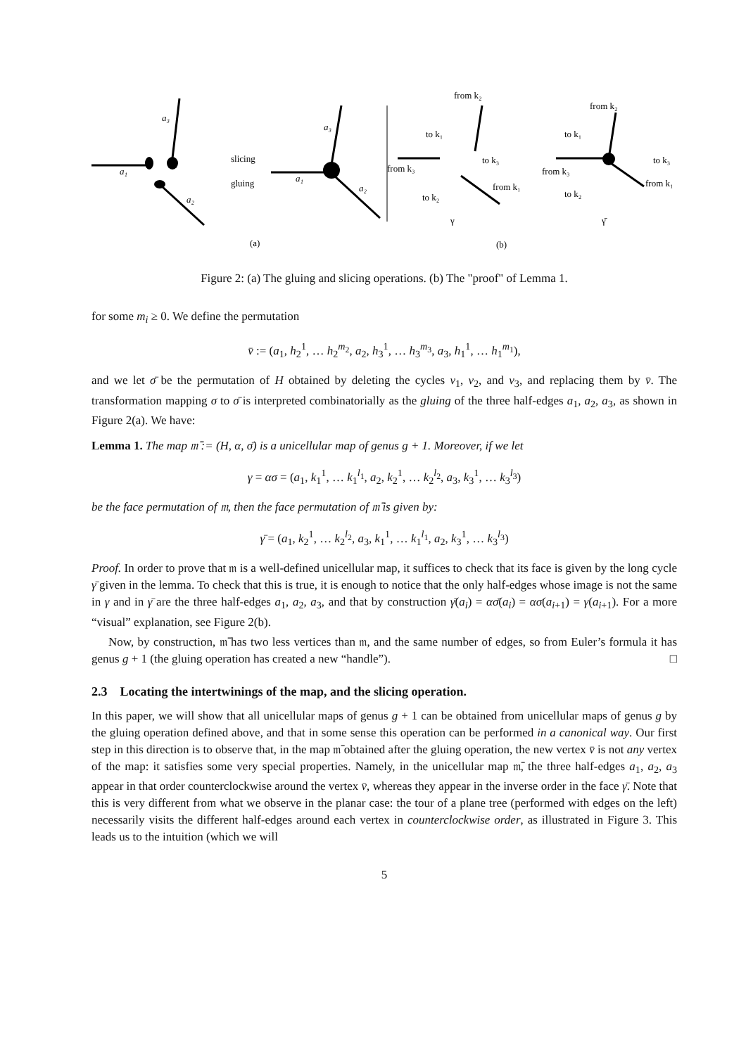a₁
a₃
a₂
a₁
a₃
a₂
slicing
gluing
(a)
(b)
γ
γ̄
from k₂
from k₃
from k₁
to k₂
to k₃
to k₁
from k₂
from k₃
from k₁
to k₁
to k₃
to k₂
Figure 2: (a) The gluing and slicing operations. (b) The "proof" of Lemma 1.
for some m<sub>i</sub> ≥ 0. We define the permutation
v̄ := (a<sub>1</sub>, h<sub>2</sub><sup>1</sup>, … h<sub>2</sub><sup>m<sub>2</sub></sup>, a<sub>2</sub>, h<sub>3</sub><sup>1</sup>, … h<sub>3</sub><sup>m<sub>3</sub></sup>, a<sub>3</sub>, h<sub>1</sub><sup>1</sup>, … h<sub>1</sub><sup>m<sub>1</sub></sup>),
and we let σ̄ be the permutation of H obtained by deleting the cycles v<sub>1</sub>, v<sub>2</sub>, and v<sub>3</sub>, and replacing them by v̄. The transformation mapping σ to σ̄ is interpreted combinatorially as the gluing of the three half-edges a<sub>1</sub>, a<sub>2</sub>, a<sub>3</sub>, as shown in Figure 2(a). We have:
Lemma 1. The map 𝔪̄ := (H, α, σ̄) is a unicellular map of genus g + 1. Moreover, if we let
γ = ασ = (a<sub>1</sub>, k<sub>1</sub><sup>1</sup>, … k<sub>1</sub><sup>l<sub>1</sub></sup>, a<sub>2</sub>, k<sub>2</sub><sup>1</sup>, … k<sub>2</sub><sup>l<sub>2</sub></sup>, a<sub>3</sub>, k<sub>3</sub><sup>1</sup>, … k<sub>3</sub><sup>l<sub>3</sub></sup>)
be the face permutation of 𝔪, then the face permutation of 𝔪̄ is given by:
γ̄ = (a<sub>1</sub>, k<sub>2</sub><sup>1</sup>, … k<sub>2</sub><sup>l<sub>2</sub></sup>, a<sub>3</sub>, k<sub>1</sub><sup>1</sup>, … k<sub>1</sub><sup>l<sub>1</sub></sup>, a<sub>2</sub>, k<sub>3</sub><sup>1</sup>, … k<sub>3</sub><sup>l<sub>3</sub></sup>)
Proof. In order to prove that 𝔪 is a well-defined unicellular map, it suffices to check that its face is given by the long cycle γ̄ given in the lemma. To check that this is true, it is enough to notice that the only half-edges whose image is not the same in γ and in γ̄ are the three half-edges a<sub>1</sub>, a<sub>2</sub>, a<sub>3</sub>, and that by construction γ̄(a<sub>i</sub>) = ασ̄(a<sub>i</sub>) = ασ(a<sub>i+1</sub>) = γ(a<sub>i+1</sub>). For a more “visual” explanation, see Figure 2(b).
Now, by construction, 𝔪̄ has two less vertices than 𝔪, and the same number of edges, so from Euler’s formula it has genus g + 1 (the gluing operation has created a new “handle”). □
2.3 Locating the intertwinings of the map, and the slicing operation.
In this paper, we will show that all unicellular maps of genus g + 1 can be obtained from unicellular maps of genus g by the gluing operation defined above, and that in some sense this operation can be performed in a canonical way. Our first step in this direction is to observe that, in the map 𝔪̄ obtained after the gluing operation, the new vertex v̄ is not any vertex of the map: it satisfies some very special properties. Namely, in the unicellular map 𝔪̄, the three half-edges a<sub>1</sub>, a<sub>2</sub>, a<sub>3</sub> appear in that order counterclockwise around the vertex v̄, whereas they appear in the inverse order in the face γ̄. Note that this is very different from what we observe in the planar case: the tour of a plane tree (performed with edges on the left) necessarily visits the different half-edges around each vertex in counterclockwise order, as illustrated in Figure 3. This leads us to the intuition (which we will
5